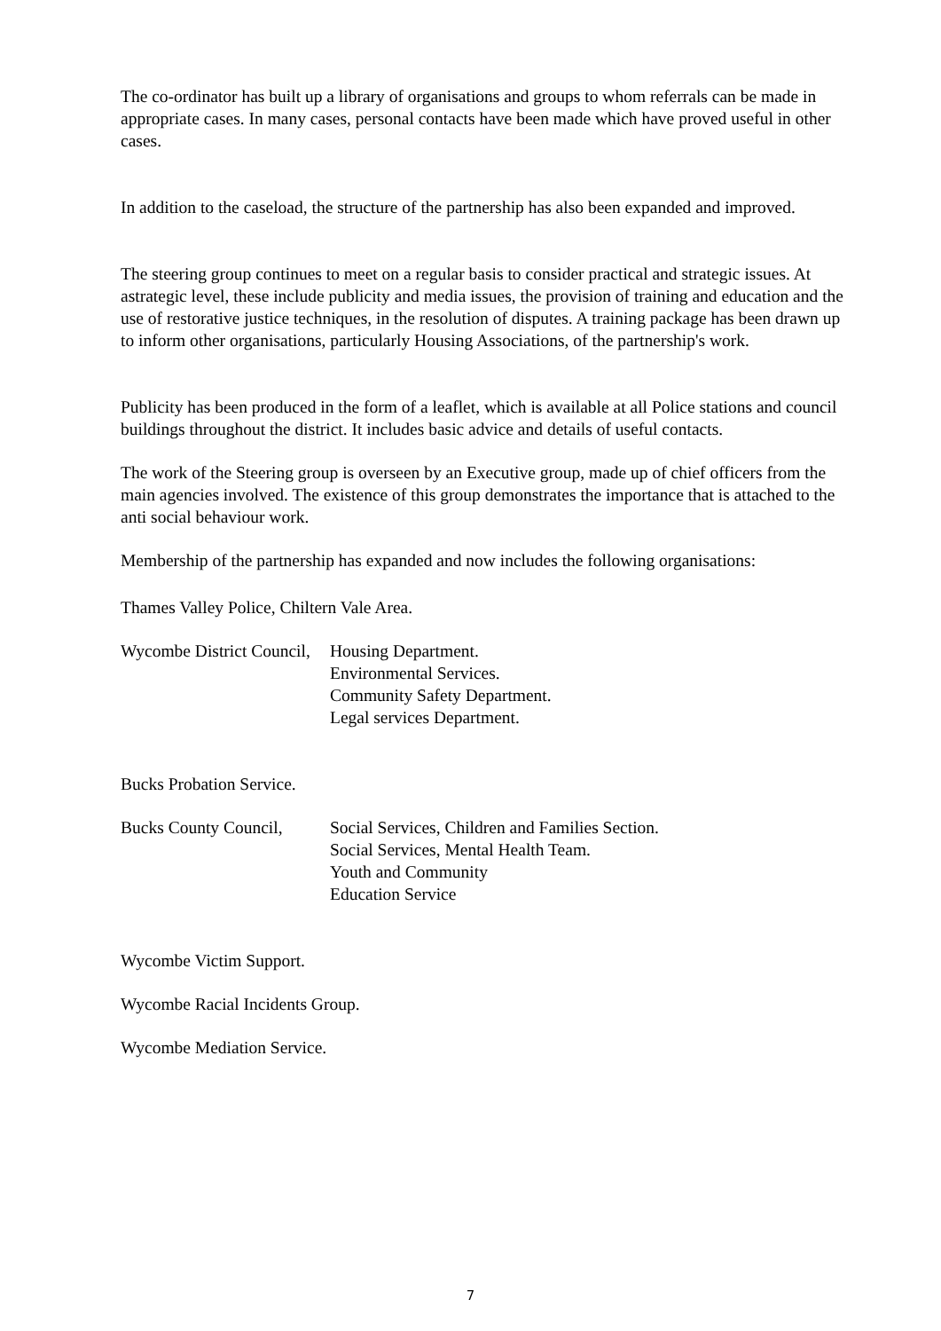The co-ordinator has built up a library of organisations and groups to whom referrals can be made in appropriate cases. In many cases, personal contacts have been made which have proved useful in other cases.
In addition to the caseload, the structure of the partnership has also been expanded and improved.
The steering group continues to meet on a regular basis to consider practical and strategic issues. At astrategic level, these include publicity and media issues, the provision of training and education and the use of restorative justice techniques, in the resolution of disputes. A training package has been drawn up to inform other organisations, particularly Housing Associations, of the partnership's work.
Publicity has been produced in the form of a leaflet, which is available at all Police stations and council buildings throughout the district. It includes basic advice and details of useful contacts.
The work of the Steering group is overseen by an Executive group, made up of chief officers from the main agencies involved. The existence of this group demonstrates the importance that is attached to the anti social behaviour work.
Membership of the partnership has expanded and now includes the following organisations:
Thames Valley Police, Chiltern Vale Area.
Wycombe District Council,
Housing Department.
Environmental Services.
Community Safety Department.
Legal services Department.
Bucks Probation Service.
Bucks County Council,
Social Services, Children and Families Section.
Social Services, Mental Health Team.
Youth and Community
Education Service
Wycombe Victim Support.
Wycombe Racial Incidents Group.
Wycombe Mediation Service.
7